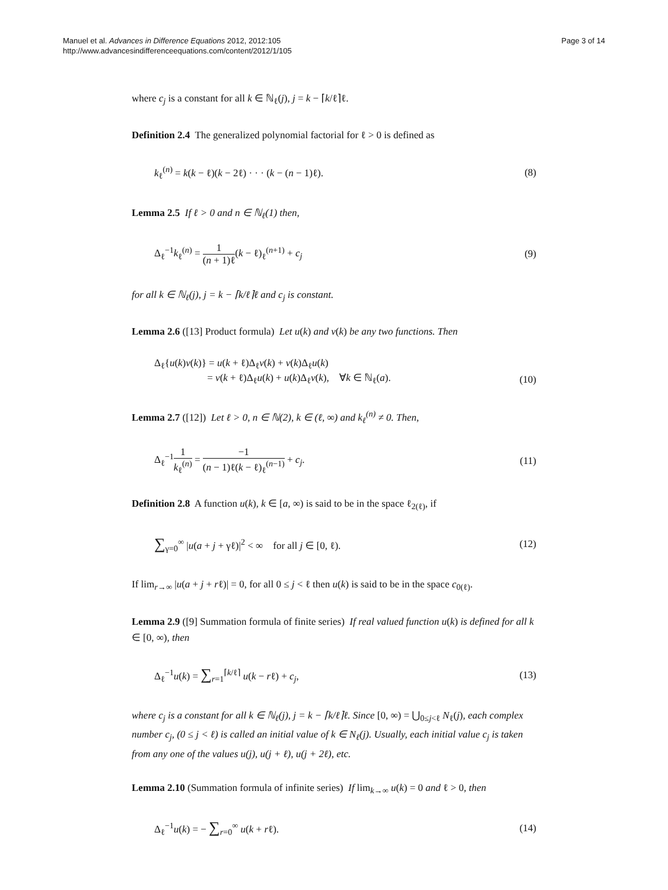Manuel et al. Advances in Difference Equations 2012, 2012:105
http://www.advancesindifferenceequations.com/content/2012/1/105
Page 3 of 14
where c<sub>j</sub> is a constant for all k ∈ ℕ<sub>ℓ</sub>(j), j = k − ⌈k/ℓ⌉ℓ.
Definition 2.4 The generalized polynomial factorial for ℓ > 0 is defined as
k<sub>ℓ</sub><sup>(n)</sup> = k(k − ℓ)(k − 2ℓ) · · · (k − (n − 1)ℓ).
(8)
Lemma 2.5 If ℓ > 0 and n ∈ ℕ<sub>ℓ</sub>(1) then,
Δ<sub>ℓ</sub><sup>−1</sup>k<sub>ℓ</sub><sup>(n)</sup> = 1 (n + 1)ℓ(k − ℓ)<sub>ℓ</sub><sup>(n+1)</sup> + c<sub>j</sub>
(9)
for all k ∈ ℕ<sub>ℓ</sub>(j), j = k − ⌈k/ℓ⌉ℓ and c<sub>j</sub> is constant.
Lemma 2.6 ([13] Product formula) Let u(k) and v(k) be any two functions. Then
Δ<sub>ℓ</sub>{u(k)v(k)} = u(k + ℓ)Δ<sub>ℓ</sub>v(k) + v(k)Δ<sub>ℓ</sub>u(k)
= v(k + ℓ)Δ<sub>ℓ</sub>u(k) + u(k)Δ<sub>ℓ</sub>v(k), ∀k ∈ ℕ<sub>ℓ</sub>(a).
(10)
Lemma 2.7 ([12]) Let ℓ > 0, n ∈ ℕ(2), k ∈ (ℓ, ∞) and k<sub>ℓ</sub><sup>(n)</sup> ≠ 0. Then,
Δ<sub>ℓ</sub><sup>−1</sup>1 k<sub>ℓ</sub><sup>(n)</sup> = −1 (n − 1)ℓ(k − ℓ)<sub>ℓ</sub><sup>(n−1)</sup> + c<sub>j</sub>.
(11)
Definition 2.8 A function u(k), k ∈ [a, ∞) is said to be in the space ℓ<sub>2(ℓ)</sub>, if
∑<sub>γ=0</sub><sup>∞</sup> |u(a + j + γℓ)|<sup>2</sup> < ∞ for all j ∈ [0, ℓ).
(12)
If lim<sub>r→∞</sub> |u(a + j + rℓ)| = 0, for all 0 ≤ j < ℓ then u(k) is said to be in the space c<sub>0(ℓ)</sub>.
Lemma 2.9 ([9] Summation formula of finite series) If real valued function u(k) is defined for all k ∈ [0, ∞), then
Δ<sub>ℓ</sub><sup>−1</sup>u(k) = ∑<sub>r=1</sub><sup>⌈k/ℓ⌉</sup> u(k − rℓ) + c<sub>j</sub>,
(13)
where c<sub>j</sub> is a constant for all k ∈ ℕ<sub>ℓ</sub>(j), j = k − ⌈k/ℓ⌉ℓ. Since [0, ∞) = ⋃<sub>0≤j<ℓ</sub> N<sub>ℓ</sub>(j), each complex number c<sub>j</sub>, (0 ≤ j < ℓ) is called an initial value of k ∈ N<sub>ℓ</sub>(j). Usually, each initial value c<sub>j</sub> is taken from any one of the values u(j), u(j + ℓ), u(j + 2ℓ), etc.
Lemma 2.10 (Summation formula of infinite series) If lim<sub>k→∞</sub> u(k) = 0 and ℓ > 0, then
Δ<sub>ℓ</sub><sup>−1</sup>u(k) = − ∑<sub>r=0</sub><sup>∞</sup> u(k + rℓ). (14)